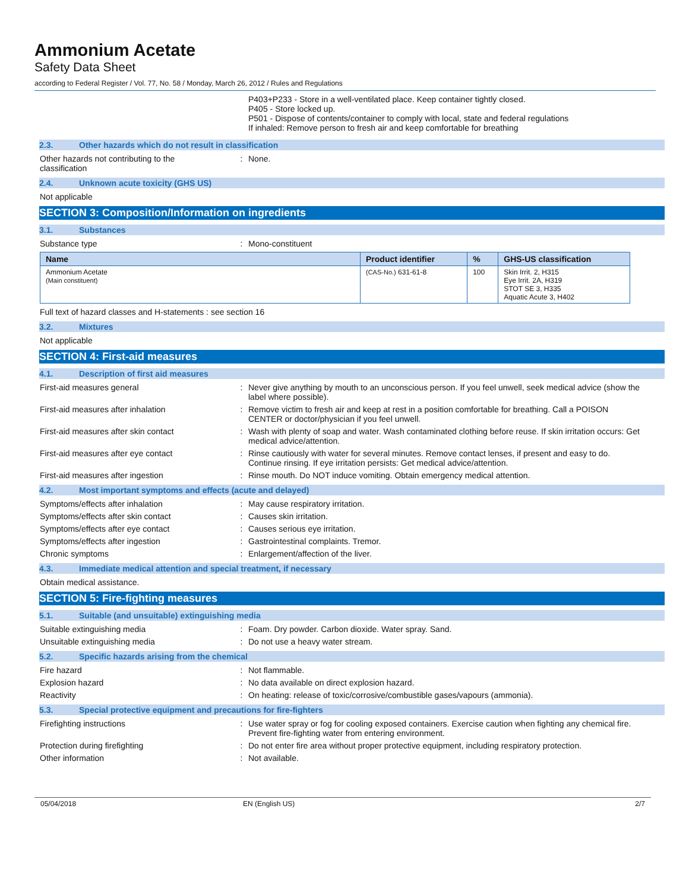Ammonium Acetate
Safety Data Sheet
according to Federal Register / Vol. 77, No. 58 / Monday, March 26, 2012 / Rules and Regulations
P403+P233 - Store in a well-ventilated place. Keep container tightly closed.
P405 - Store locked up.
P501 - Dispose of contents/container to comply with local, state and federal regulations
If inhaled: Remove person to fresh air and keep comfortable for breathing
2.3. Other hazards which do not result in classification
Other hazards not contributing to the
classification
: None.
2.4. Unknown acute toxicity (GHS US)
Not applicable
SECTION 3: Composition/Information on ingredients
3.1. Substances
Substance type : Mono-constituent
| Name | Product identifier | % | GHS-US classification |
| --- | --- | --- | --- |
| Ammonium Acetate (Main constituent) | (CAS-No.) 631-61-8 | 100 | Skin Irrit. 2, H315 Eye Irrit. 2A, H319 STOT SE 3, H335 Aquatic Acute 3, H402 |
Full text of hazard classes and H-statements : see section 16
3.2. Mixtures
Not applicable
SECTION 4: First-aid measures
4.1. Description of first aid measures
First-aid measures general : Never give anything by mouth to an unconscious person. If you feel unwell, seek medical advice (show the label where possible).
First-aid measures after inhalation : Remove victim to fresh air and keep at rest in a position comfortable for breathing. Call a POISON CENTER or doctor/physician if you feel unwell.
First-aid measures after skin contact : Wash with plenty of soap and water. Wash contaminated clothing before reuse. If skin irritation occurs: Get medical advice/attention.
First-aid measures after eye contact : Rinse cautiously with water for several minutes. Remove contact lenses, if present and easy to do. Continue rinsing. If eye irritation persists: Get medical advice/attention.
First-aid measures after ingestion : Rinse mouth. Do NOT induce vomiting. Obtain emergency medical attention.
4.2. Most important symptoms and effects (acute and delayed)
Symptoms/effects after inhalation : May cause respiratory irritation.
Symptoms/effects after skin contact : Causes skin irritation.
Symptoms/effects after eye contact : Causes serious eye irritation.
Symptoms/effects after ingestion : Gastrointestinal complaints. Tremor.
Chronic symptoms : Enlargement/affection of the liver.
4.3. Immediate medical attention and special treatment, if necessary
Obtain medical assistance.
SECTION 5: Fire-fighting measures
5.1. Suitable (and unsuitable) extinguishing media
Suitable extinguishing media : Foam. Dry powder. Carbon dioxide. Water spray. Sand.
Unsuitable extinguishing media : Do not use a heavy water stream.
5.2. Specific hazards arising from the chemical
Fire hazard : Not flammable.
Explosion hazard : No data available on direct explosion hazard.
Reactivity : On heating: release of toxic/corrosive/combustible gases/vapours (ammonia).
5.3. Special protective equipment and precautions for fire-fighters
Firefighting instructions : Use water spray or fog for cooling exposed containers. Exercise caution when fighting any chemical fire. Prevent fire-fighting water from entering environment.
Protection during firefighting : Do not enter fire area without proper protective equipment, including respiratory protection.
Other information : Not available.
05/04/2018 EN (English US) 2/7